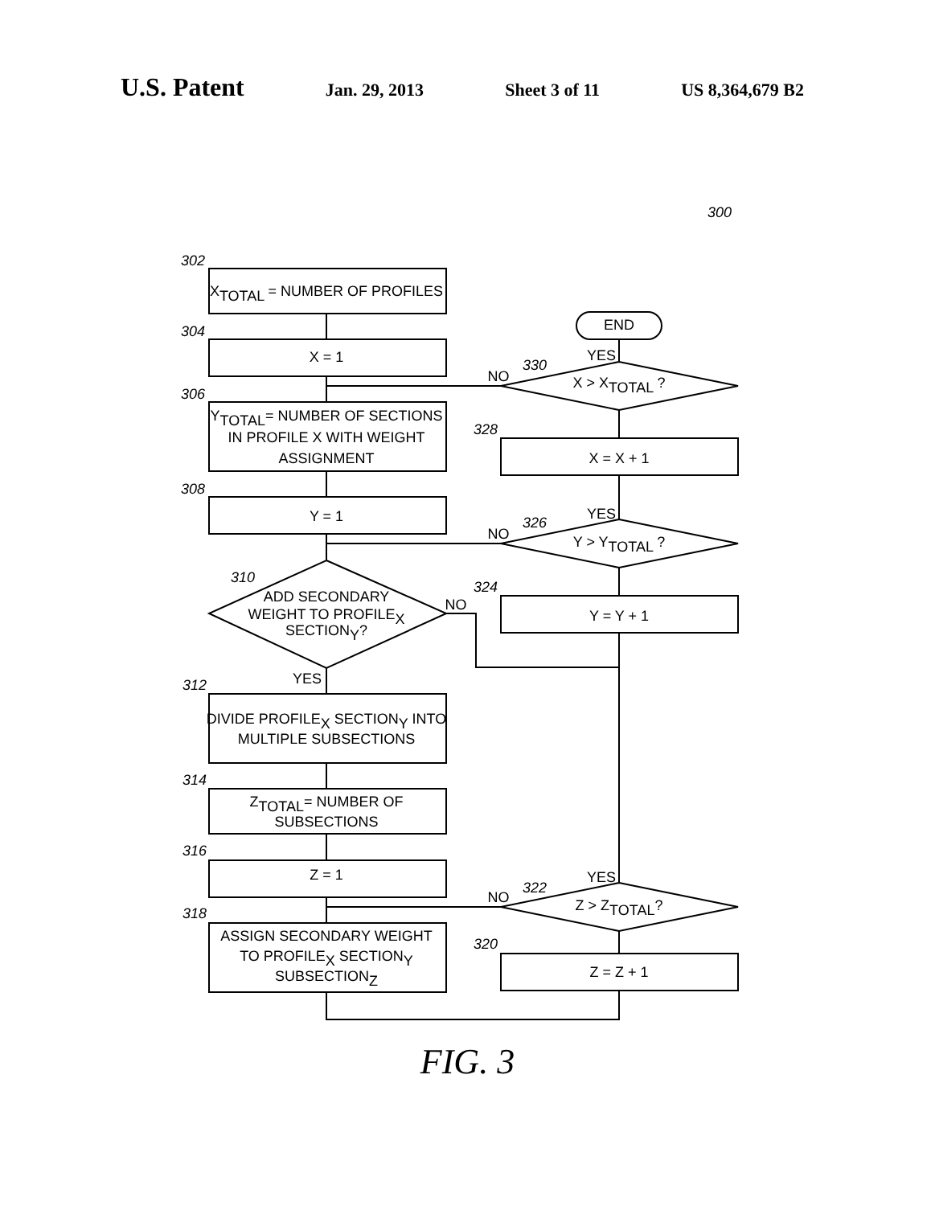U.S. Patent Jan. 29, 2013 Sheet 3 of 11 US 8,364,679 B2
300
302
304
306
308
310
312
314
316
318
328
324
320
330
326
322
XTOTAL = NUMBER OF PROFILES
X = 1
YTOTAL= NUMBER OF SECTIONS
IN PROFILE X WITH WEIGHT
ASSIGNMENT
Y = 1
ADD SECONDARY
WEIGHT TO PROFILEX
SECTIONY?
YES
NO
DIVIDE PROFILEX SECTIONY INTO
MULTIPLE SUBSECTIONS
ZTOTAL= NUMBER OF
SUBSECTIONS
Z = 1
ASSIGN SECONDARY WEIGHT
TO PROFILEX SECTIONY
SUBSECTIONZ
END
YES
NO
X > XTOTAL ?
X = X + 1
YES
NO
Y > YTOTAL ?
Y = Y + 1
YES
NO
Z > ZTOTAL?
Z = Z + 1
FIG. 3